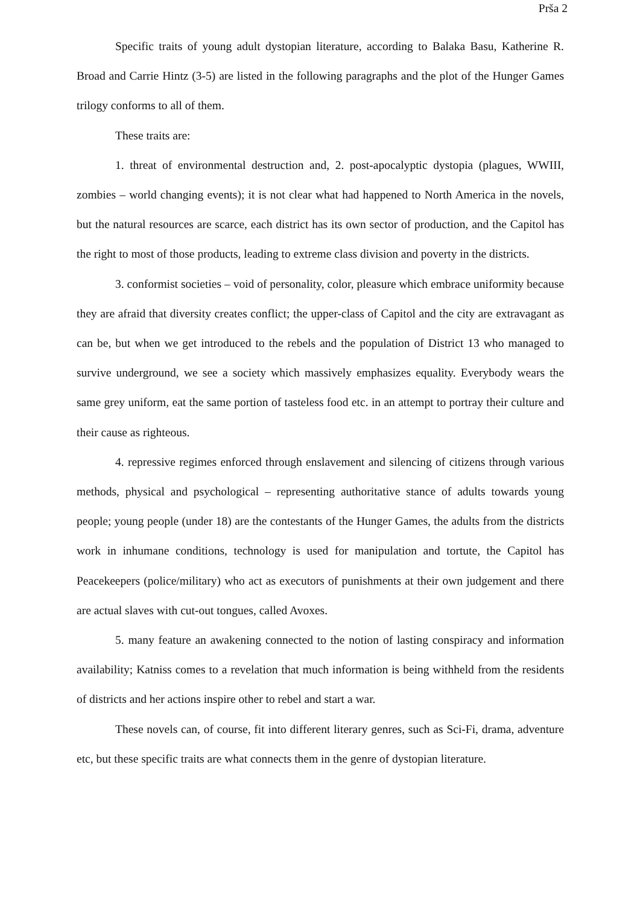Prša 2
Specific traits of young adult dystopian literature, according to Balaka Basu, Katherine R. Broad and Carrie Hintz (3-5) are listed in the following paragraphs and the plot of the Hunger Games trilogy conforms to all of them.
These traits are:
1. threat of environmental destruction and, 2. post-apocalyptic dystopia (plagues, WWIII, zombies – world changing events); it is not clear what had happened to North America in the novels, but the natural resources are scarce, each district has its own sector of production, and the Capitol has the right to most of those products, leading to extreme class division and poverty in the districts.
3. conformist societies – void of personality, color, pleasure which embrace uniformity because they are afraid that diversity creates conflict; the upper-class of Capitol and the city are extravagant as can be, but when we get introduced to the rebels and the population of District 13 who managed to survive underground, we see a society which massively emphasizes equality. Everybody wears the same grey uniform, eat the same portion of tasteless food etc. in an attempt to portray their culture and their cause as righteous.
4. repressive regimes enforced through enslavement and silencing of citizens through various methods, physical and psychological – representing authoritative stance of adults towards young people; young people (under 18) are the contestants of the Hunger Games, the adults from the districts work in inhumane conditions, technology is used for manipulation and tortute, the Capitol has Peacekeepers (police/military) who act as executors of punishments at their own judgement and there are actual slaves with cut-out tongues, called Avoxes.
5. many feature an awakening connected to the notion of lasting conspiracy and information availability; Katniss comes to a revelation that much information is being withheld from the residents of districts and her actions inspire other to rebel and start a war.
These novels can, of course, fit into different literary genres, such as Sci-Fi, drama, adventure etc, but these specific traits are what connects them in the genre of dystopian literature.